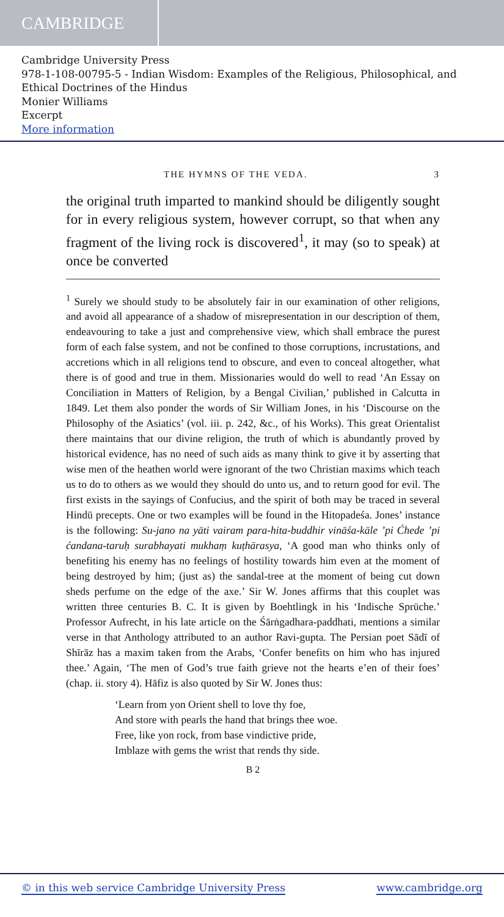CAMBRIDGE
Cambridge University Press
978-1-108-00795-5 - Indian Wisdom: Examples of the Religious, Philosophical, and Ethical Doctrines of the Hindus
Monier Williams
Excerpt
More information
THE HYMNS OF THE VEDA. 3
the original truth imparted to mankind should be diligently sought for in every religious system, however corrupt, so that when any fragment of the living rock is discovered<sup>1</sup>, it may (so to speak) at once be converted
<sup>1</sup> Surely we should study to be absolutely fair in our examination of other religions, and avoid all appearance of a shadow of misrepresentation in our description of them, endeavouring to take a just and comprehensive view, which shall embrace the purest form of each false system, and not be confined to those corruptions, incrustations, and accretions which in all religions tend to obscure, and even to conceal altogether, what there is of good and true in them. Missionaries would do well to read ‘An Essay on Conciliation in Matters of Religion, by a Bengal Civilian,’ published in Calcutta in 1849. Let them also ponder the words of Sir William Jones, in his ‘Discourse on the Philosophy of the Asiatics’ (vol. iii. p. 242, &c., of his Works). This great Orientalist there maintains that our divine religion, the truth of which is abundantly proved by historical evidence, has no need of such aids as many think to give it by asserting that wise men of the heathen world were ignorant of the two Christian maxims which teach us to do to others as we would they should do unto us, and to return good for evil. The first exists in the sayings of Confucius, and the spirit of both may be traced in several Hindū precepts. One or two examples will be found in the Hitopadeśa. Jones’ instance is the following: Su-jano na yāti vairam para-hita-buddhir vināśa-kāle ’pi Ćhede ’pi ćandana-taruḥ surabhayati mukhaṃ kuṭhārasya, ‘A good man who thinks only of benefiting his enemy has no feelings of hostility towards him even at the moment of being destroyed by him; (just as) the sandal-tree at the moment of being cut down sheds perfume on the edge of the axe.’ Sir W. Jones affirms that this couplet was written three centuries B. C. It is given by Boehtlingk in his ‘Indische Sprüche.’ Professor Aufrecht, in his late article on the Śārṅgadhara-paddhati, mentions a similar verse in that Anthology attributed to an author Ravi-gupta. The Persian poet Sādī of Shīrāz has a maxim taken from the Arabs, ‘Confer benefits on him who has injured thee.’ Again, ‘The men of God’s true faith grieve not the hearts e’en of their foes’ (chap. ii. story 4). Hāfiz is also quoted by Sir W. Jones thus:
‘Learn from yon Orient shell to love thy foe,
And store with pearls the hand that brings thee woe.
Free, like yon rock, from base vindictive pride,
Imblaze with gems the wrist that rends thy side.
B 2
© in this web service Cambridge University Press www.cambridge.org